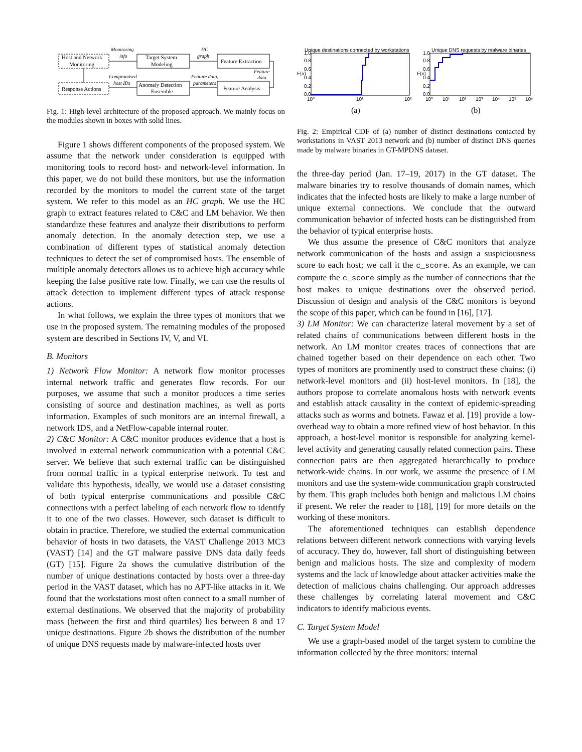Host and Network
Monitoring
Target System
Modeling
Feature Extraction
Response Actions
Anomaly Detection
Ensemble
Feature Analysis
Monitoring
info
HC
graph
Feature
data
Compromised
host IDs
Feature data,
parameters
Fig. 1: High-level architecture of the proposed approach. We mainly focus on the modules shown in boxes with solid lines.
Figure 1 shows different components of the proposed system. We assume that the network under consideration is equipped with monitoring tools to record host- and network-level information. In this paper, we do not build these monitors, but use the information recorded by the monitors to model the current state of the target system. We refer to this model as an HC graph. We use the HC graph to extract features related to C&C and LM behavior. We then standardize these features and analyze their distributions to perform anomaly detection. In the anomaly detection step, we use a combination of different types of statistical anomaly detection techniques to detect the set of compromised hosts. The ensemble of multiple anomaly detectors allows us to achieve high accuracy while keeping the false positive rate low. Finally, we can use the results of attack detection to implement different types of attack response actions.
In what follows, we explain the three types of monitors that we use in the proposed system. The remaining modules of the proposed system are described in Sections IV, V, and VI.
B. Monitors
1) Network Flow Monitor: A network flow monitor processes internal network traffic and generates flow records. For our purposes, we assume that such a monitor produces a time series consisting of source and destination machines, as well as ports information. Examples of such monitors are an internal firewall, a network IDS, and a NetFlow-capable internal router.
2) C&C Monitor: A C&C monitor produces evidence that a host is involved in external network communication with a potential C&C server. We believe that such external traffic can be distinguished from normal traffic in a typical enterprise network. To test and validate this hypothesis, ideally, we would use a dataset consisting of both typical enterprise communications and possible C&C connections with a perfect labeling of each network flow to identify it to one of the two classes. However, such dataset is difficult to obtain in practice. Therefore, we studied the external communication behavior of hosts in two datasets, the VAST Challenge 2013 MC3 (VAST) [14] and the GT malware passive DNS data daily feeds (GT) [15]. Figure 2a shows the cumulative distribution of the number of unique destinations contacted by hosts over a three-day period in the VAST dataset, which has no APT-like attacks in it. We found that the workstations most often connect to a small number of external destinations. We observed that the majority of probability mass (between the first and third quartiles) lies between 8 and 17 unique destinations. Figure 2b shows the distribution of the number of unique DNS requests made by malware-infected hosts over
Unique destinations connected by workstations
10⁰
10¹
10²
1.0
0.8
0.6
0.4
0.2
0.0
F(x)
Unique DNS requests by malware binaries
10⁰
10¹
10²
10³
10⁴
10⁵
10⁶
1.0
0.8
0.6
0.4
0.2
0.0
F(x)
(a)
(b)
Fig. 2: Empirical CDF of (a) number of distinct destinations contacted by workstations in VAST 2013 network and (b) number of distinct DNS queries made by malware binaries in GT-MPDNS dataset.
the three-day period (Jan. 17–19, 2017) in the GT dataset. The malware binaries try to resolve thousands of domain names, which indicates that the infected hosts are likely to make a large number of unique external connections. We conclude that the outward communication behavior of infected hosts can be distinguished from the behavior of typical enterprise hosts.
We thus assume the presence of C&C monitors that analyze network communication of the hosts and assign a suspiciousness score to each host; we call it the c_score. As an example, we can compute the c_score simply as the number of connections that the host makes to unique destinations over the observed period. Discussion of design and analysis of the C&C monitors is beyond the scope of this paper, which can be found in [16], [17].
3) LM Monitor: We can characterize lateral movement by a set of related chains of communications between different hosts in the network. An LM monitor creates traces of connections that are chained together based on their dependence on each other. Two types of monitors are prominently used to construct these chains: (i) network-level monitors and (ii) host-level monitors. In [18], the authors propose to correlate anomalous hosts with network events and establish attack causality in the context of epidemic-spreading attacks such as worms and botnets. Fawaz et al. [19] provide a low-overhead way to obtain a more refined view of host behavior. In this approach, a host-level monitor is responsible for analyzing kernel-level activity and generating causally related connection pairs. These connection pairs are then aggregated hierarchically to produce network-wide chains. In our work, we assume the presence of LM monitors and use the system-wide communication graph constructed by them. This graph includes both benign and malicious LM chains if present. We refer the reader to [18], [19] for more details on the working of these monitors.
The aforementioned techniques can establish dependence relations between different network connections with varying levels of accuracy. They do, however, fall short of distinguishing between benign and malicious hosts. The size and complexity of modern systems and the lack of knowledge about attacker activities make the detection of malicious chains challenging. Our approach addresses these challenges by correlating lateral movement and C&C indicators to identify malicious events.
C. Target System Model
We use a graph-based model of the target system to combine the information collected by the three monitors: internal